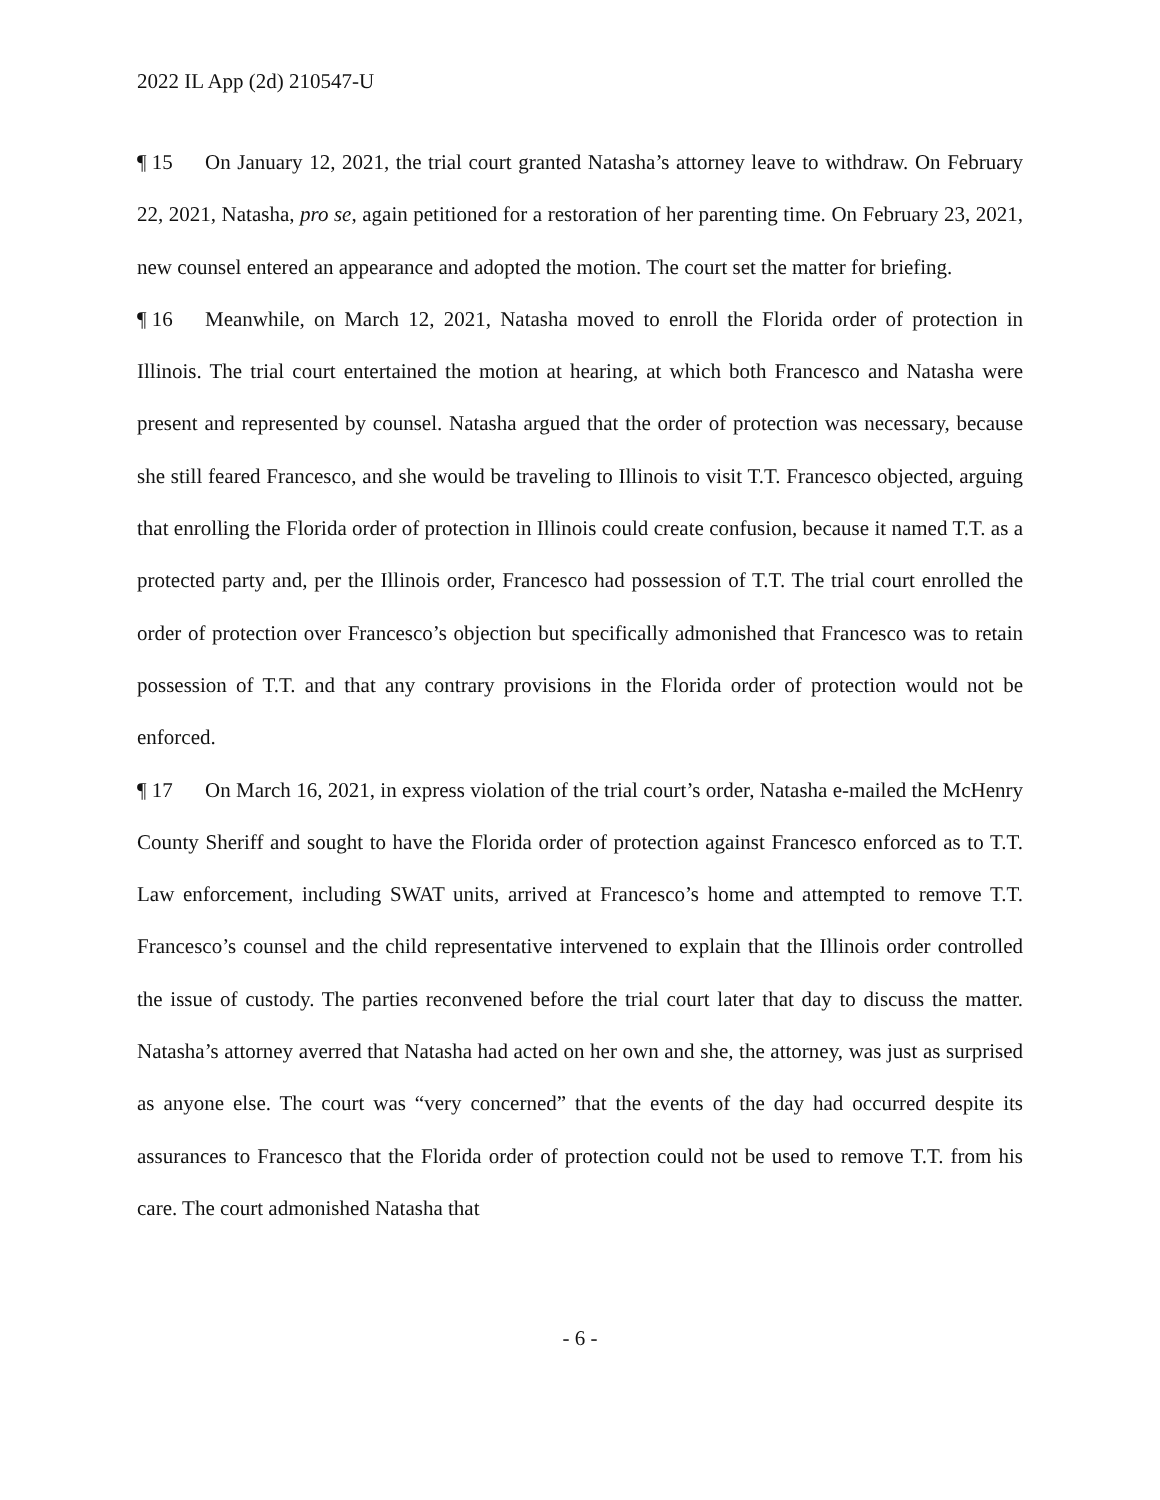2022 IL App (2d) 210547-U
¶ 15 On January 12, 2021, the trial court granted Natasha’s attorney leave to withdraw. On February 22, 2021, Natasha, pro se, again petitioned for a restoration of her parenting time. On February 23, 2021, new counsel entered an appearance and adopted the motion. The court set the matter for briefing.
¶ 16 Meanwhile, on March 12, 2021, Natasha moved to enroll the Florida order of protection in Illinois. The trial court entertained the motion at hearing, at which both Francesco and Natasha were present and represented by counsel. Natasha argued that the order of protection was necessary, because she still feared Francesco, and she would be traveling to Illinois to visit T.T. Francesco objected, arguing that enrolling the Florida order of protection in Illinois could create confusion, because it named T.T. as a protected party and, per the Illinois order, Francesco had possession of T.T. The trial court enrolled the order of protection over Francesco’s objection but specifically admonished that Francesco was to retain possession of T.T. and that any contrary provisions in the Florida order of protection would not be enforced.
¶ 17 On March 16, 2021, in express violation of the trial court’s order, Natasha e-mailed the McHenry County Sheriff and sought to have the Florida order of protection against Francesco enforced as to T.T. Law enforcement, including SWAT units, arrived at Francesco’s home and attempted to remove T.T. Francesco’s counsel and the child representative intervened to explain that the Illinois order controlled the issue of custody. The parties reconvened before the trial court later that day to discuss the matter. Natasha’s attorney averred that Natasha had acted on her own and she, the attorney, was just as surprised as anyone else. The court was “very concerned” that the events of the day had occurred despite its assurances to Francesco that the Florida order of protection could not be used to remove T.T. from his care. The court admonished Natasha that
- 6 -